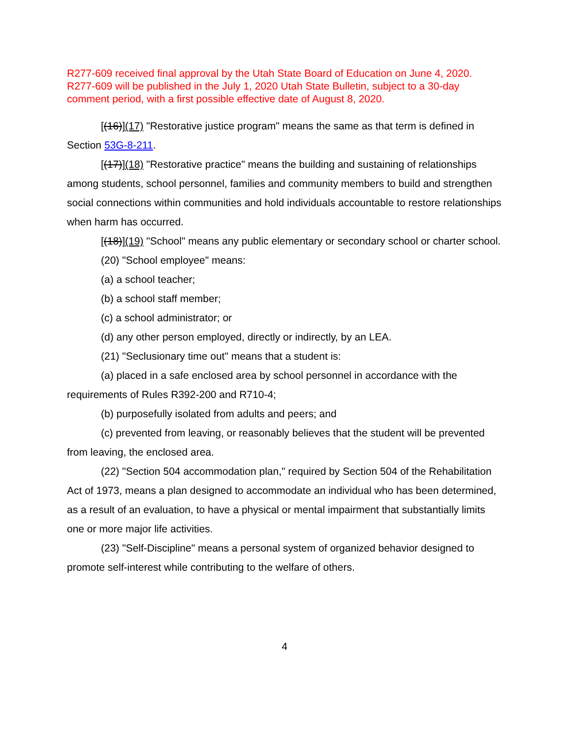R277-609 received final approval by the Utah State Board of Education on June 4, 2020. R277-609 will be published in the July 1, 2020 Utah State Bulletin, subject to a 30-day comment period, with a first possible effective date of August 8, 2020.
[(16)](17) "Restorative justice program" means the same as that term is defined in Section 53G-8-211.
[(17)](18) "Restorative practice" means the building and sustaining of relationships among students, school personnel, families and community members to build and strengthen social connections within communities and hold individuals accountable to restore relationships when harm has occurred.
[(18)](19) "School" means any public elementary or secondary school or charter school.
(20) "School employee" means:
(a) a school teacher;
(b) a school staff member;
(c) a school administrator; or
(d) any other person employed, directly or indirectly, by an LEA.
(21) "Seclusionary time out" means that a student is:
(a) placed in a safe enclosed area by school personnel in accordance with the requirements of Rules R392-200 and R710-4;
(b) purposefully isolated from adults and peers; and
(c) prevented from leaving, or reasonably believes that the student will be prevented from leaving, the enclosed area.
(22) "Section 504 accommodation plan," required by Section 504 of the Rehabilitation Act of 1973, means a plan designed to accommodate an individual who has been determined, as a result of an evaluation, to have a physical or mental impairment that substantially limits one or more major life activities.
(23) "Self-Discipline" means a personal system of organized behavior designed to promote self-interest while contributing to the welfare of others.
4